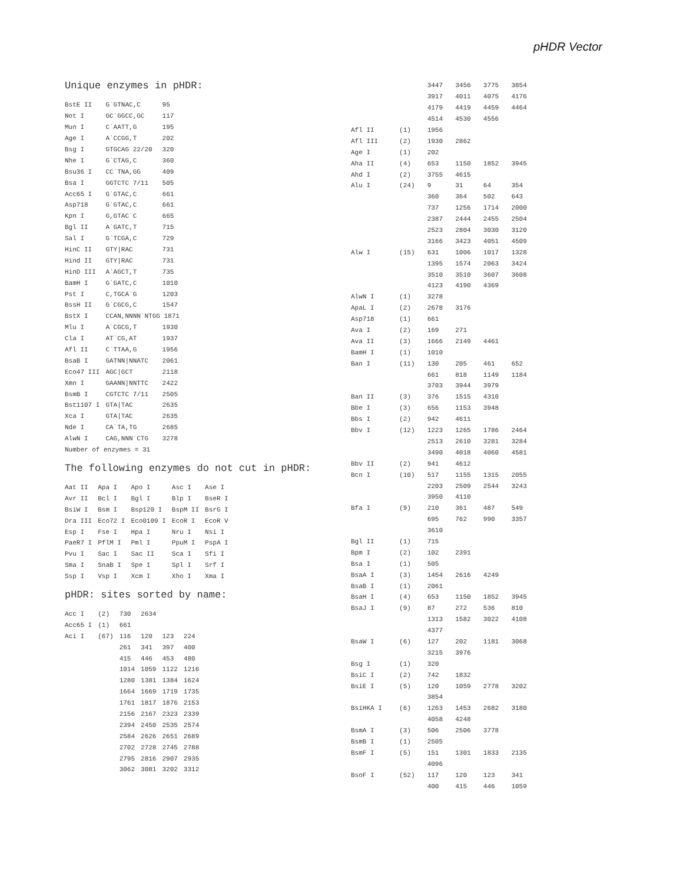pHDR Vector
Unique enzymes in pHDR:
| BstE II | G`GTNAC,C | 95 |
| Not I | GC`GGCC,GC | 117 |
| Mun I | C`AATT,G | 195 |
| Age I | A`CCGG,T | 202 |
| Bsg I | GTGCAG 22/20 | 320 |
| Nhe I | G`CTAG,C | 360 |
| Bsu36 I | CC`TNA,GG | 409 |
| Bsa I | GGTCTC 7/11 | 505 |
| Acc65 I | G`GTAC,C | 661 |
| Asp718 | G`GTAC,C | 661 |
| Kpn I | G,GTAC`C | 665 |
| Bgl II | A`GATC,T | 715 |
| Sal I | G`TCGA,C | 729 |
| HinC II | GTY/RAC | 731 |
| Hind II | GTY/RAC | 731 |
| HinD III | A`AGCT,T | 735 |
| BamH I | G`GATC,C | 1010 |
| Pst I | C,TGCA`G | 1203 |
| BssH II | G`CGCG,C | 1547 |
| BstX I | CCAN,NNNN`NTGG 1871 | |
| Mlu I | A`CGCG,T | 1930 |
| Cla I | AT`CG,AT | 1937 |
| Afl II | C`TTAA,G | 1956 |
| BsaB I | GATNN/NNATC | 2061 |
| Eco47 III | AGC/GCT | 2118 |
| Xmn I | GAANN/NNTTC | 2422 |
| BsmB I | CGTCTC 7/11 | 2505 |
| Bst1107 I | GTA/TAC | 2635 |
| Xca I | GTA/TAC | 2635 |
| Nde I | CA`TA,TG | 2685 |
| AlwN I | CAG,NNN`CTG | 3278 |
| Number of enzymes = 31 | | |
The following enzymes do not cut in pHDR:
| Aat II | Apa I | Apo I | Asc I | Ase I |
| Avr II | Bcl I | Bgl I | Blp I | BseR I |
| BsiW I | Bsm I | Bsp120 I | BspM II | BsrG I |
| Dra III | Eco72 I | Eco0109 I | EcoR I | EcoR V |
| Esp I | Fse I | Hpa I | Nru I | Nsi I |
| PaeR7 I | PflM I | Pml I | PpuM I | PspA I |
| Pvu I | Sac I | Sac II | Sca I | Sfi I |
| Sma I | SnaB I | Spe I | Spl I | Srf I |
| Ssp I | Vsp I | Xcm I | Xho I | Xma I |
pHDR: sites sorted by name:
| Acc I | (2) | 730 | 2634 | | |
| Acc65 I | (1) | 661 | | | |
| Aci I | (67) | 116 | 120 | 123 | 224 |
| | | 261 | 341 | 397 | 400 |
| | | 415 | 446 | 453 | 480 |
| | | 1014 | 1059 | 1122 | 1216 |
| | | 1280 | 1381 | 1384 | 1624 |
| | | 1664 | 1669 | 1719 | 1735 |
| | | 1761 | 1817 | 1876 | 2153 |
| | | 2156 | 2167 | 2323 | 2339 |
| | | 2394 | 2450 | 2535 | 2574 |
| | | 2584 | 2626 | 2651 | 2689 |
| | | 2702 | 2728 | 2745 | 2788 |
| | | 2795 | 2816 | 2907 | 2935 |
| | | 3062 | 3081 | 3202 | 3312 |
| | | 3447 | 3456 | 3775 | 3854 |
| | | 3917 | 4011 | 4075 | 4176 |
| | | 4179 | 4419 | 4459 | 4464 |
| | | 4514 | 4530 | 4556 | |
| Afl II | (1) | 1956 | | | |
| Afl III | (2) | 1930 | 2862 | | |
| Age I | (1) | 202 | | | |
| Aha II | (4) | 653 | 1150 | 1852 | 3945 |
| Ahd I | (2) | 3755 | 4615 | | |
| Alu I | (24) | 9 | 31 | 64 | 354 |
| | | 360 | 364 | 502 | 643 |
| | | 737 | 1256 | 1714 | 2000 |
| | | 2387 | 2444 | 2455 | 2504 |
| | | 2523 | 2804 | 3030 | 3120 |
| | | 3166 | 3423 | 4051 | 4509 |
| Alw I | (15) | 631 | 1006 | 1017 | 1328 |
| | | 1395 | 1574 | 2063 | 3424 |
| | | 3510 | 3510 | 3607 | 3608 |
| | | 4123 | 4190 | 4369 | |
| AlwN I | (1) | 3278 | | | |
| ApaL I | (2) | 2678 | 3176 | | |
| Asp718 | (1) | 661 | | | |
| Ava I | (2) | 169 | 271 | | |
| Ava II | (3) | 1666 | 2149 | 4461 | |
| BamH I | (1) | 1010 | | | |
| Ban I | (11) | 130 | 205 | 461 | 652 |
| | | 661 | 818 | 1149 | 1184 |
| | | 3703 | 3944 | 3979 | |
| Ban II | (3) | 376 | 1515 | 4310 | |
| Bbe I | (3) | 656 | 1153 | 3948 | |
| Bbs I | (2) | 942 | 4611 | | |
| Bbv I | (12) | 1223 | 1265 | 1786 | 2464 |
| | | 2513 | 2610 | 3281 | 3284 |
| | | 3490 | 4018 | 4060 | 4581 |
| Bbv II | (2) | 941 | 4612 | | |
| Bcn I | (10) | 517 | 1155 | 1315 | 2055 |
| | | 2203 | 2509 | 2544 | 3243 |
| | | 3950 | 4110 | | |
| Bfa I | (9) | 210 | 361 | 487 | 549 |
| | | 695 | 762 | 990 | 3357 |
| | | 3610 | | | |
| Bgl II | (1) | 715 | | | |
| Bpm I | (2) | 102 | 2391 | | |
| Bsa I | (1) | 505 | | | |
| BsaA I | (3) | 1454 | 2616 | 4249 | |
| BsaB I | (1) | 2061 | | | |
| BsaH I | (4) | 653 | 1150 | 1852 | 3945 |
| BsaJ I | (9) | 87 | 272 | 536 | 810 |
| | | 1313 | 1582 | 3022 | 4108 |
| | | 4377 | | | |
| BsaW I | (6) | 127 | 202 | 1181 | 3068 |
| | | 3215 | 3976 | | |
| Bsg I | (1) | 320 | | | |
| BsiC I | (2) | 742 | 1832 | | |
| BsiE I | (5) | 120 | 1059 | 2778 | 3202 |
| | | 3854 | | | |
| BsiHKA I | (6) | 1263 | 1453 | 2682 | 3180 |
| | | 4058 | 4248 | | |
| BsmA I | (3) | 506 | 2506 | 3778 | |
| BsmB I | (1) | 2505 | | | |
| BsmF I | (5) | 151 | 1301 | 1833 | 2135 |
| | | 4096 | | | |
| BsoF I | (52) | 117 | 120 | 123 | 341 |
| | | 400 | 415 | 446 | 1059 |